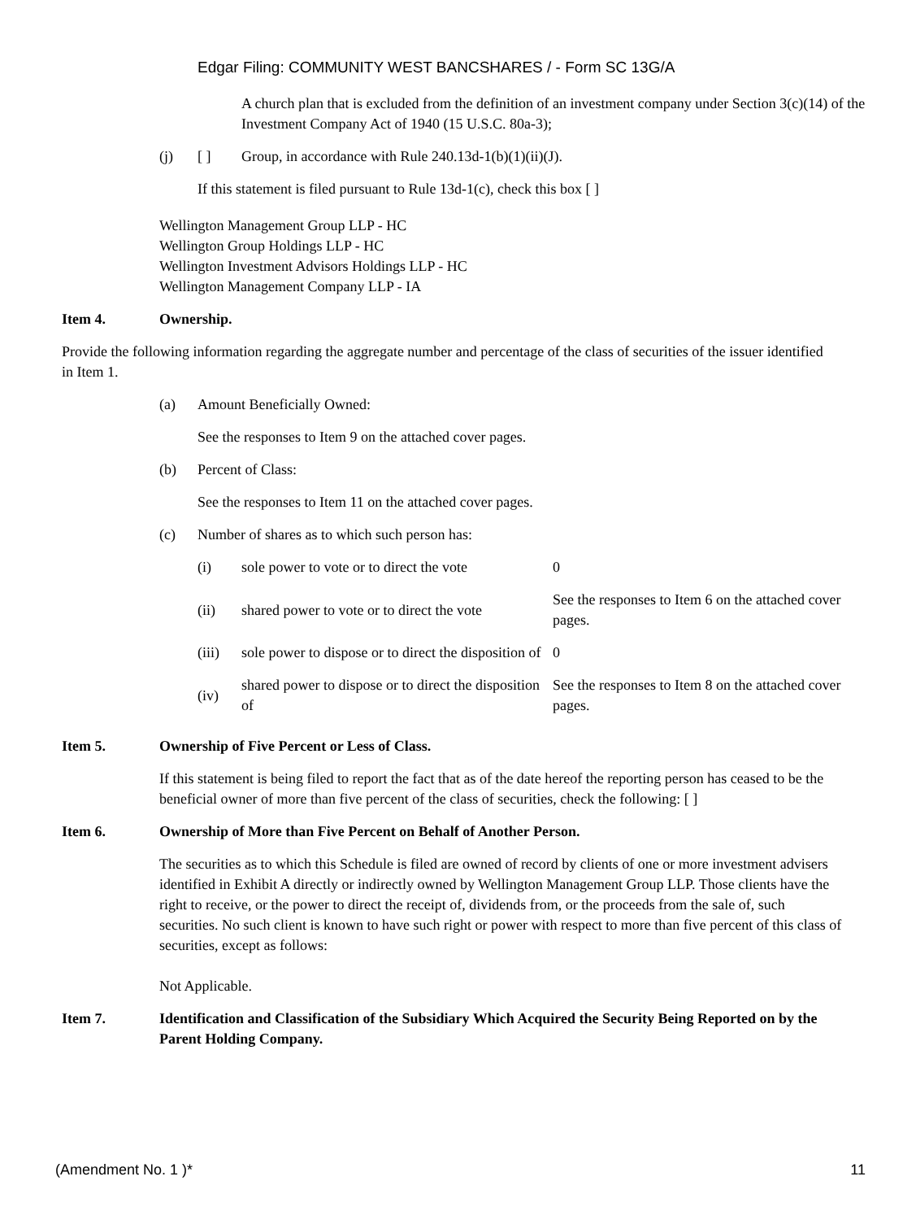Edgar Filing: COMMUNITY WEST BANCSHARES / - Form SC 13G/A
A church plan that is excluded from the definition of an investment company under Section 3(c)(14) of the Investment Company Act of 1940 (15 U.S.C. 80a-3);
(j) [ ] Group, in accordance with Rule 240.13d-1(b)(1)(ii)(J).
If this statement is filed pursuant to Rule 13d-1(c), check this box [ ]
Wellington Management Group LLP - HC
Wellington Group Holdings LLP - HC
Wellington Investment Advisors Holdings LLP - HC
Wellington Management Company LLP - IA
Item 4. Ownership.
Provide the following information regarding the aggregate number and percentage of the class of securities of the issuer identified in Item 1.
(a) Amount Beneficially Owned:
See the responses to Item 9 on the attached cover pages.
(b) Percent of Class:
See the responses to Item 11 on the attached cover pages.
(c) Number of shares as to which such person has:
| (i) | sole power to vote or to direct the vote | 0 |
| (ii) | shared power to vote or to direct the vote | See the responses to Item 6 on the attached cover pages. |
| (iii) | sole power to dispose or to direct the disposition of | 0 |
| (iv) | shared power to dispose or to direct the disposition of | See the responses to Item 8 on the attached cover pages. |
Item 5. Ownership of Five Percent or Less of Class.
If this statement is being filed to report the fact that as of the date hereof the reporting person has ceased to be the beneficial owner of more than five percent of the class of securities, check the following: [ ]
Item 6. Ownership of More than Five Percent on Behalf of Another Person.
The securities as to which this Schedule is filed are owned of record by clients of one or more investment advisers identified in Exhibit A directly or indirectly owned by Wellington Management Group LLP. Those clients have the right to receive, or the power to direct the receipt of, dividends from, or the proceeds from the sale of, such securities. No such client is known to have such right or power with respect to more than five percent of this class of securities, except as follows:
Not Applicable.
Item 7. Identification and Classification of the Subsidiary Which Acquired the Security Being Reported on by the Parent Holding Company.
(Amendment No. 1 )* 11